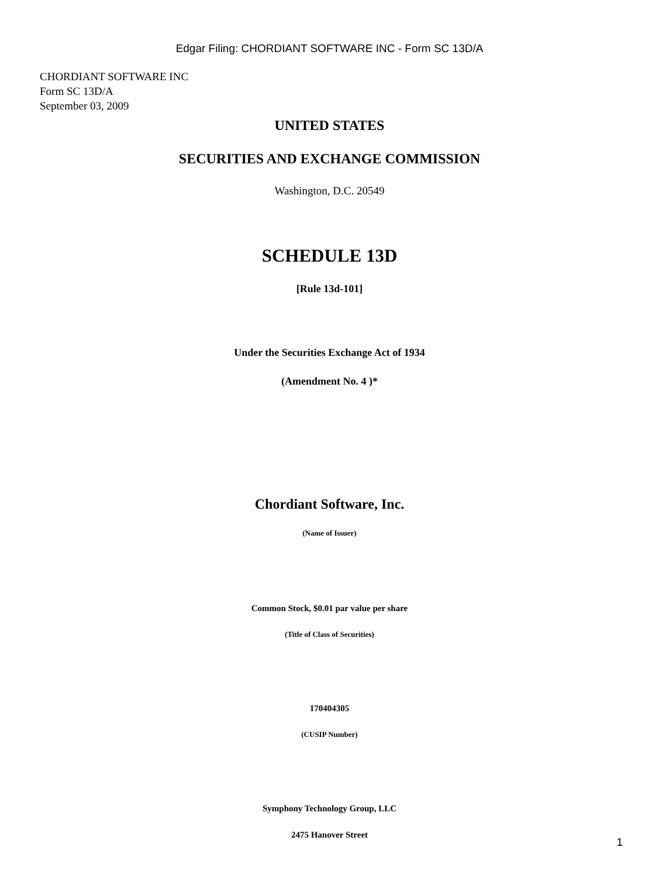Edgar Filing: CHORDIANT SOFTWARE INC - Form SC 13D/A
CHORDIANT SOFTWARE INC
Form SC 13D/A
September 03, 2009
UNITED STATES
SECURITIES AND EXCHANGE COMMISSION
Washington, D.C. 20549
SCHEDULE 13D
[Rule 13d-101]
Under the Securities Exchange Act of 1934
(Amendment No. 4 )*
Chordiant Software, Inc.
(Name of Issuer)
Common Stock, $0.01 par value per share
(Title of Class of Securities)
170404305
(CUSIP Number)
Symphony Technology Group, LLC
2475 Hanover Street
1